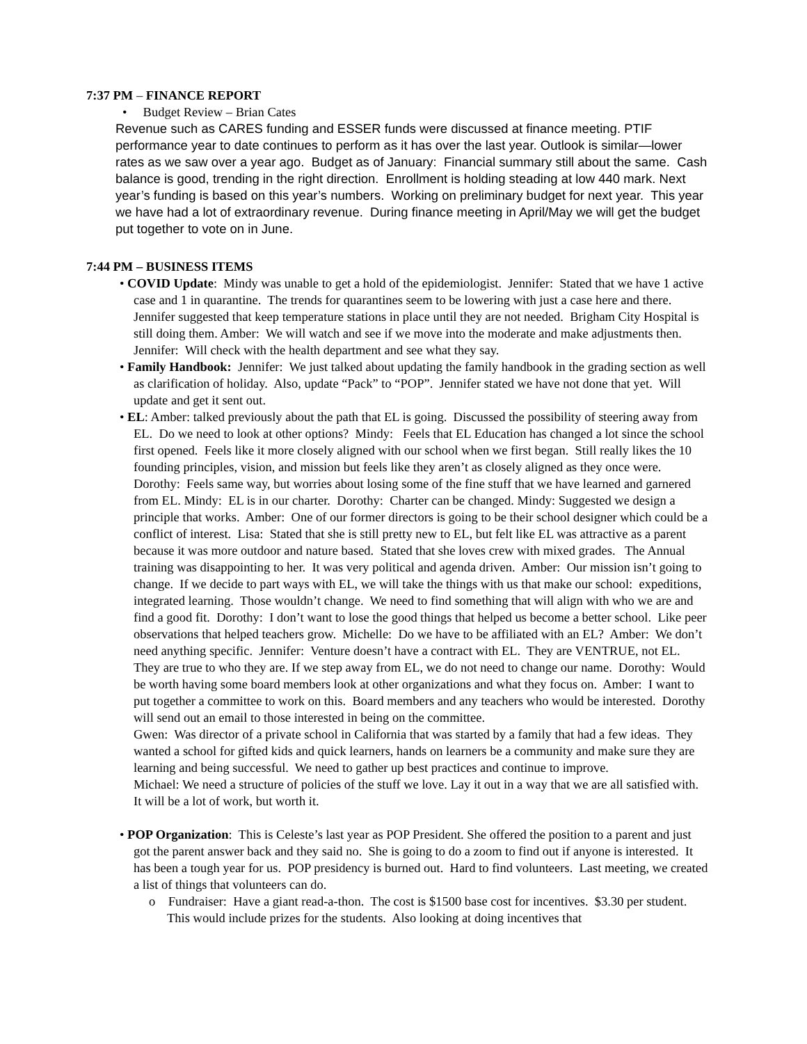7:37 PM – FINANCE REPORT
• Budget Review – Brian Cates
Revenue such as CARES funding and ESSER funds were discussed at finance meeting. PTIF performance year to date continues to perform as it has over the last year. Outlook is similar—lower rates as we saw over a year ago. Budget as of January: Financial summary still about the same. Cash balance is good, trending in the right direction. Enrollment is holding steading at low 440 mark. Next year’s funding is based on this year’s numbers. Working on preliminary budget for next year. This year we have had a lot of extraordinary revenue. During finance meeting in April/May we will get the budget put together to vote on in June.
7:44 PM – BUSINESS ITEMS
• COVID Update: Mindy was unable to get a hold of the epidemiologist. Jennifer: Stated that we have 1 active case and 1 in quarantine. The trends for quarantines seem to be lowering with just a case here and there. Jennifer suggested that keep temperature stations in place until they are not needed. Brigham City Hospital is still doing them. Amber: We will watch and see if we move into the moderate and make adjustments then. Jennifer: Will check with the health department and see what they say.
• Family Handbook: Jennifer: We just talked about updating the family handbook in the grading section as well as clarification of holiday. Also, update “Pack” to “POP”. Jennifer stated we have not done that yet. Will update and get it sent out.
• EL: Amber: talked previously about the path that EL is going. Discussed the possibility of steering away from EL. Do we need to look at other options? Mindy: Feels that EL Education has changed a lot since the school first opened. Feels like it more closely aligned with our school when we first began. Still really likes the 10 founding principles, vision, and mission but feels like they aren’t as closely aligned as they once were. Dorothy: Feels same way, but worries about losing some of the fine stuff that we have learned and garnered from EL. Mindy: EL is in our charter. Dorothy: Charter can be changed. Mindy: Suggested we design a principle that works. Amber: One of our former directors is going to be their school designer which could be a conflict of interest. Lisa: Stated that she is still pretty new to EL, but felt like EL was attractive as a parent because it was more outdoor and nature based. Stated that she loves crew with mixed grades. The Annual training was disappointing to her. It was very political and agenda driven. Amber: Our mission isn’t going to change. If we decide to part ways with EL, we will take the things with us that make our school: expeditions, integrated learning. Those wouldn’t change. We need to find something that will align with who we are and find a good fit. Dorothy: I don’t want to lose the good things that helped us become a better school. Like peer observations that helped teachers grow. Michelle: Do we have to be affiliated with an EL? Amber: We don’t need anything specific. Jennifer: Venture doesn’t have a contract with EL. They are VENTRUE, not EL. They are true to who they are. If we step away from EL, we do not need to change our name. Dorothy: Would be worth having some board members look at other organizations and what they focus on. Amber: I want to put together a committee to work on this. Board members and any teachers who would be interested. Dorothy will send out an email to those interested in being on the committee.
Gwen: Was director of a private school in California that was started by a family that had a few ideas. They wanted a school for gifted kids and quick learners, hands on learners be a community and make sure they are learning and being successful. We need to gather up best practices and continue to improve.
Michael: We need a structure of policies of the stuff we love. Lay it out in a way that we are all satisfied with. It will be a lot of work, but worth it.
• POP Organization: This is Celeste’s last year as POP President. She offered the position to a parent and just got the parent answer back and they said no. She is going to do a zoom to find out if anyone is interested. It has been a tough year for us. POP presidency is burned out. Hard to find volunteers. Last meeting, we created a list of things that volunteers can do.
o Fundraiser: Have a giant read-a-thon. The cost is $1500 base cost for incentives. $3.30 per student. This would include prizes for the students. Also looking at doing incentives that